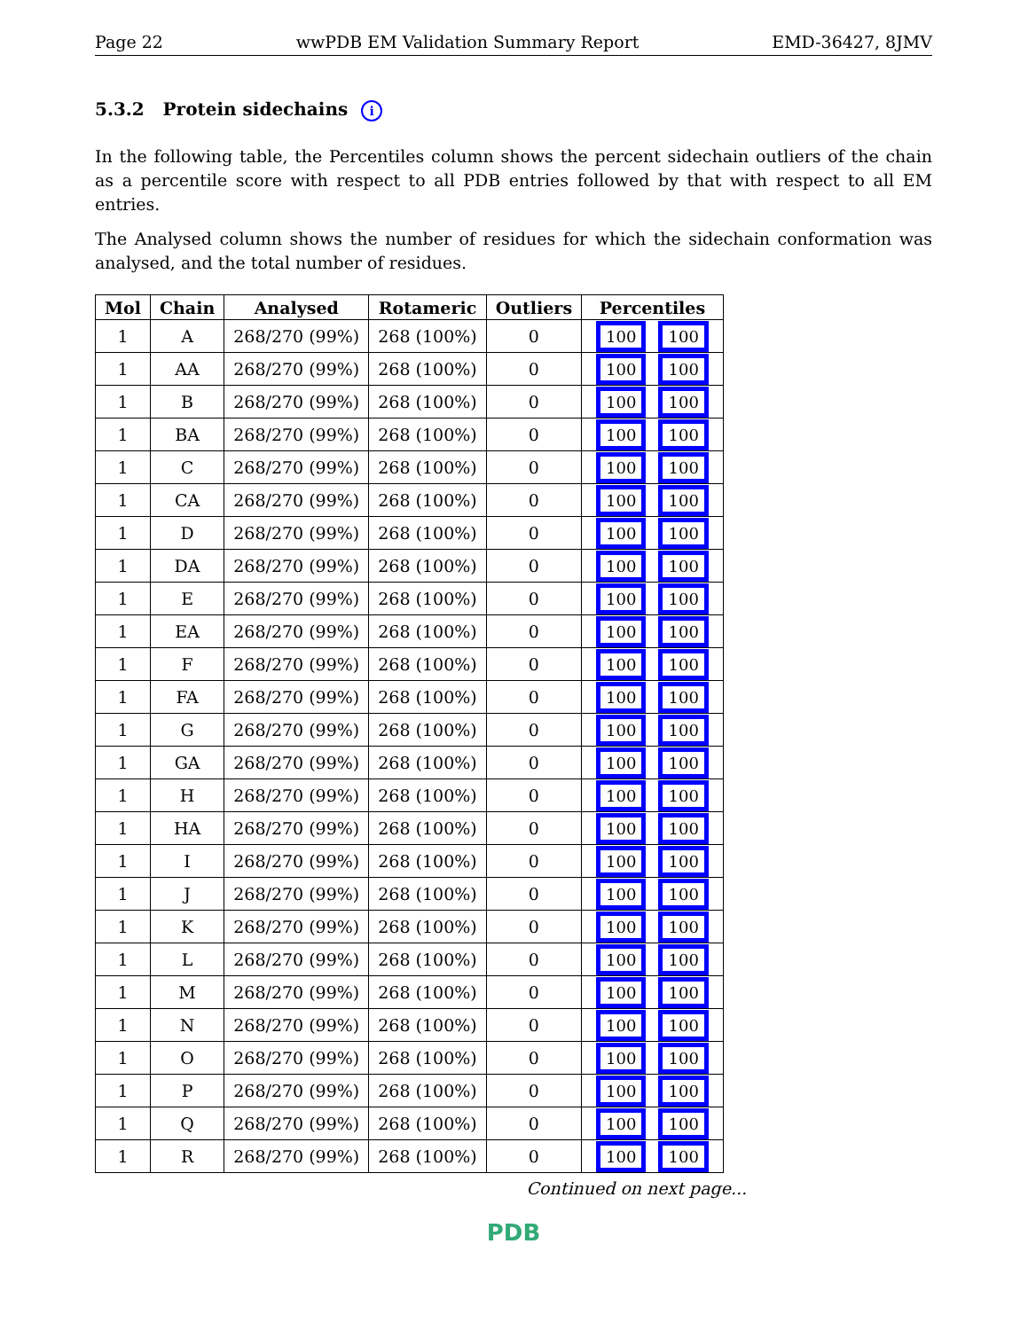Page 22 wwPDB EM Validation Summary Report EMD-36427, 8JMV
5.3.2 Protein sidechains i
In the following table, the Percentiles column shows the percent sidechain outliers of the chain as a percentile score with respect to all PDB entries followed by that with respect to all EM entries.
The Analysed column shows the number of residues for which the sidechain conformation was analysed, and the total number of residues.
| Mol | Chain | Analysed | Rotameric | Outliers | Percentiles |
| --- | --- | --- | --- | --- | --- |
| 1 | A | 268/270 (99%) | 268 (100%) | 0 | 100 100 |
| 1 | AA | 268/270 (99%) | 268 (100%) | 0 | 100 100 |
| 1 | B | 268/270 (99%) | 268 (100%) | 0 | 100 100 |
| 1 | BA | 268/270 (99%) | 268 (100%) | 0 | 100 100 |
| 1 | C | 268/270 (99%) | 268 (100%) | 0 | 100 100 |
| 1 | CA | 268/270 (99%) | 268 (100%) | 0 | 100 100 |
| 1 | D | 268/270 (99%) | 268 (100%) | 0 | 100 100 |
| 1 | DA | 268/270 (99%) | 268 (100%) | 0 | 100 100 |
| 1 | E | 268/270 (99%) | 268 (100%) | 0 | 100 100 |
| 1 | EA | 268/270 (99%) | 268 (100%) | 0 | 100 100 |
| 1 | F | 268/270 (99%) | 268 (100%) | 0 | 100 100 |
| 1 | FA | 268/270 (99%) | 268 (100%) | 0 | 100 100 |
| 1 | G | 268/270 (99%) | 268 (100%) | 0 | 100 100 |
| 1 | GA | 268/270 (99%) | 268 (100%) | 0 | 100 100 |
| 1 | H | 268/270 (99%) | 268 (100%) | 0 | 100 100 |
| 1 | HA | 268/270 (99%) | 268 (100%) | 0 | 100 100 |
| 1 | I | 268/270 (99%) | 268 (100%) | 0 | 100 100 |
| 1 | J | 268/270 (99%) | 268 (100%) | 0 | 100 100 |
| 1 | K | 268/270 (99%) | 268 (100%) | 0 | 100 100 |
| 1 | L | 268/270 (99%) | 268 (100%) | 0 | 100 100 |
| 1 | M | 268/270 (99%) | 268 (100%) | 0 | 100 100 |
| 1 | N | 268/270 (99%) | 268 (100%) | 0 | 100 100 |
| 1 | O | 268/270 (99%) | 268 (100%) | 0 | 100 100 |
| 1 | P | 268/270 (99%) | 268 (100%) | 0 | 100 100 |
| 1 | Q | 268/270 (99%) | 268 (100%) | 0 | 100 100 |
| 1 | R | 268/270 (99%) | 268 (100%) | 0 | 100 100 |
Continued on next page...
PDB